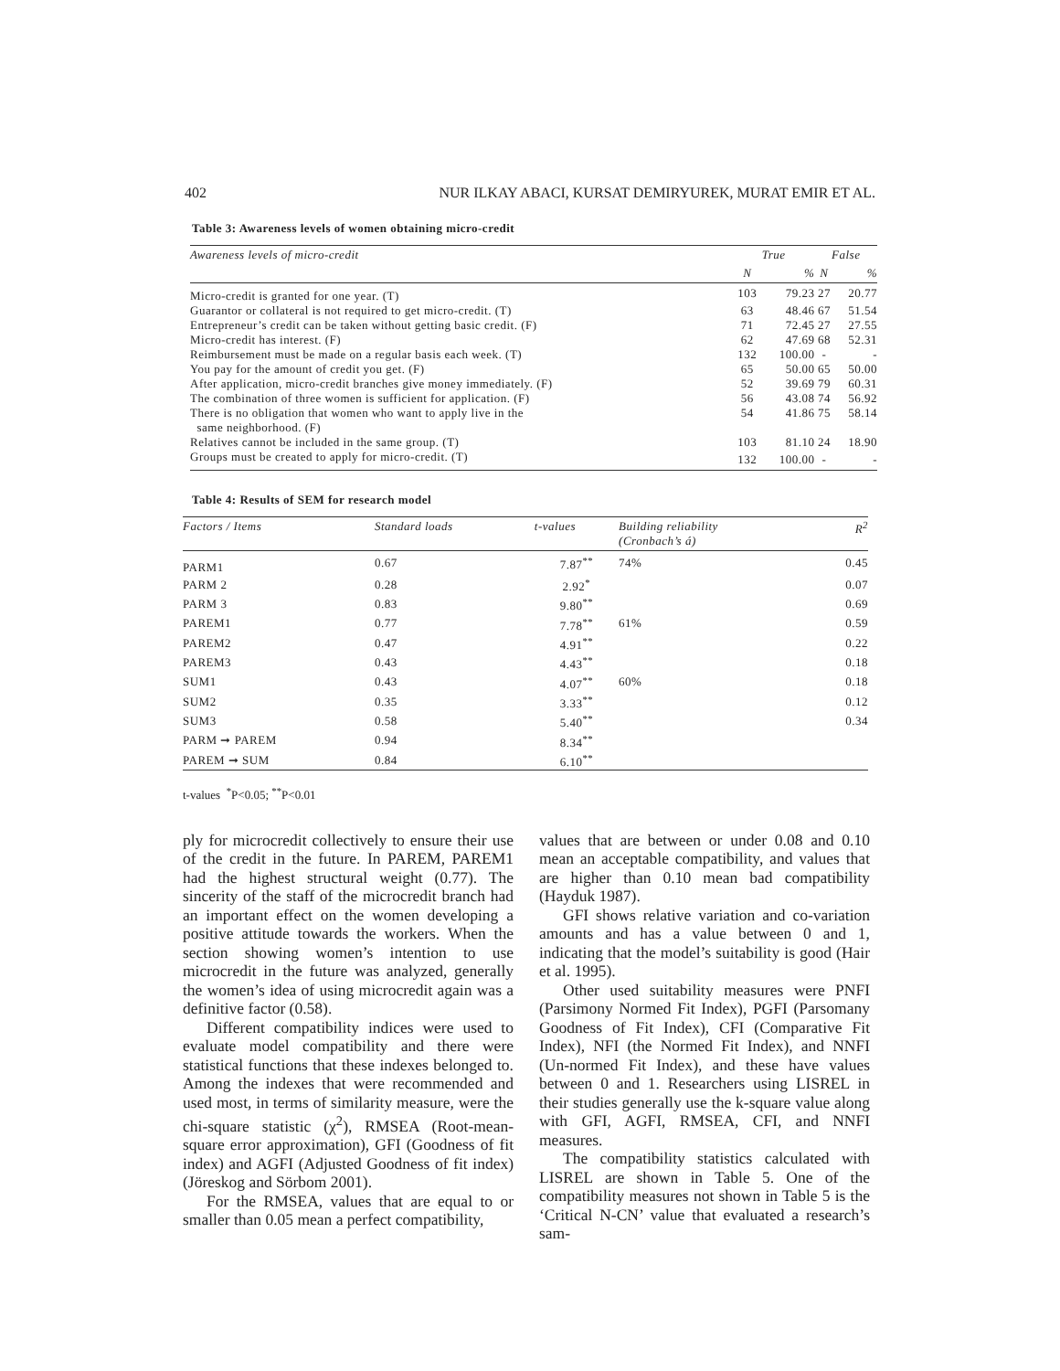402 NUR ILKAY ABACI, KURSAT DEMIRYUREK, MURAT EMIR ET AL.
Table 3: Awareness levels of women obtaining micro-credit
| Awareness levels of micro-credit | True | | False | |
| --- | --- | --- | --- | --- |
| | N | % | N | % |
| Micro-credit is granted for one year. (T) | 103 | 79.23 | 27 | 20.77 |
| Guarantor or collateral is not required to get micro-credit. (T) | 63 | 48.46 | 67 | 51.54 |
| Entrepreneur’s credit can be taken without getting basic credit. (F) | 71 | 72.45 | 27 | 27.55 |
| Micro-credit has interest. (F) | 62 | 47.69 | 68 | 52.31 |
| Reimbursement must be made on a regular basis each week. (T) | 132 | 100.00 | - | - |
| You pay for the amount of credit you get. (F) | 65 | 50.00 | 65 | 50.00 |
| After application, micro-credit branches give money immediately. (F) | 52 | 39.69 | 79 | 60.31 |
| The combination of three women is sufficient for application. (F) | 56 | 43.08 | 74 | 56.92 |
| There is no obligation that women who want to apply live in the same neighborhood. (F) | 54 | 41.86 | 75 | 58.14 |
| Relatives cannot be included in the same group. (T) | 103 | 81.10 | 24 | 18.90 |
| Groups must be created to apply for micro-credit. (T) | 132 | 100.00 | - | - |
Table 4: Results of SEM for research model
| Factors / Items | Standard loads | t-values | Building reliability (Cronbach’s á) | R<sup>2</sup> |
| --- | --- | --- | --- | --- |
| PARM1 | 0.67 | 7.87<sup>**</sup> | 74% | 0.45 |
| PARM 2 | 0.28 | 2.92<sup>*</sup> | | 0.07 |
| PARM 3 | 0.83 | 9.80<sup>**</sup> | | 0.69 |
| PAREM1 | 0.77 | 7.78<sup>**</sup> | 61% | 0.59 |
| PAREM2 | 0.47 | 4.91<sup>**</sup> | | 0.22 |
| PAREM3 | 0.43 | 4.43<sup>**</sup> | | 0.18 |
| SUM1 | 0.43 | 4.07<sup>**</sup> | 60% | 0.18 |
| SUM2 | 0.35 | 3.33<sup>**</sup> | | 0.12 |
| SUM3 | 0.58 | 5.40<sup>**</sup> | | 0.34 |
| PARM ➞ PAREM | 0.94 | 8.34<sup>**</sup> | | |
| PAREM ➞ SUM | 0.84 | 6.10<sup>**</sup> | | |
t-values <sup>*</sup>P<0.05; <sup>**</sup>P<0.01
ply for microcredit collectively to ensure their use of the credit in the future. In PAREM, PAREM1 had the highest structural weight (0.77). The sincerity of the staff of the microcredit branch had an important effect on the women developing a positive attitude towards the workers. When the section showing women’s intention to use microcredit in the future was analyzed, generally the women’s idea of using microcredit again was a definitive factor (0.58).
Different compatibility indices were used to evaluate model compatibility and there were statistical functions that these indexes belonged to. Among the indexes that were recommended and used most, in terms of similarity measure, were the chi-square statistic (χ<sup>2</sup>), RMSEA (Root-mean-square error approximation), GFI (Goodness of fit index) and AGFI (Adjusted Goodness of fit index) (Jöreskog and Sörbom 2001).
For the RMSEA, values that are equal to or smaller than 0.05 mean a perfect compatibility,
values that are between or under 0.08 and 0.10 mean an acceptable compatibility, and values that are higher than 0.10 mean bad compatibility (Hayduk 1987).
GFI shows relative variation and co-variation amounts and has a value between 0 and 1, indicating that the model’s suitability is good (Hair et al. 1995).
Other used suitability measures were PNFI (Parsimony Normed Fit Index), PGFI (Parsomany Goodness of Fit Index), CFI (Comparative Fit Index), NFI (the Normed Fit Index), and NNFI (Un-normed Fit Index), and these have values between 0 and 1. Researchers using LISREL in their studies generally use the k-square value along with GFI, AGFI, RMSEA, CFI, and NNFI measures.
The compatibility statistics calculated with LISREL are shown in Table 5. One of the compatibility measures not shown in Table 5 is the ‘Critical N-CN’ value that evaluated a research’s sam-